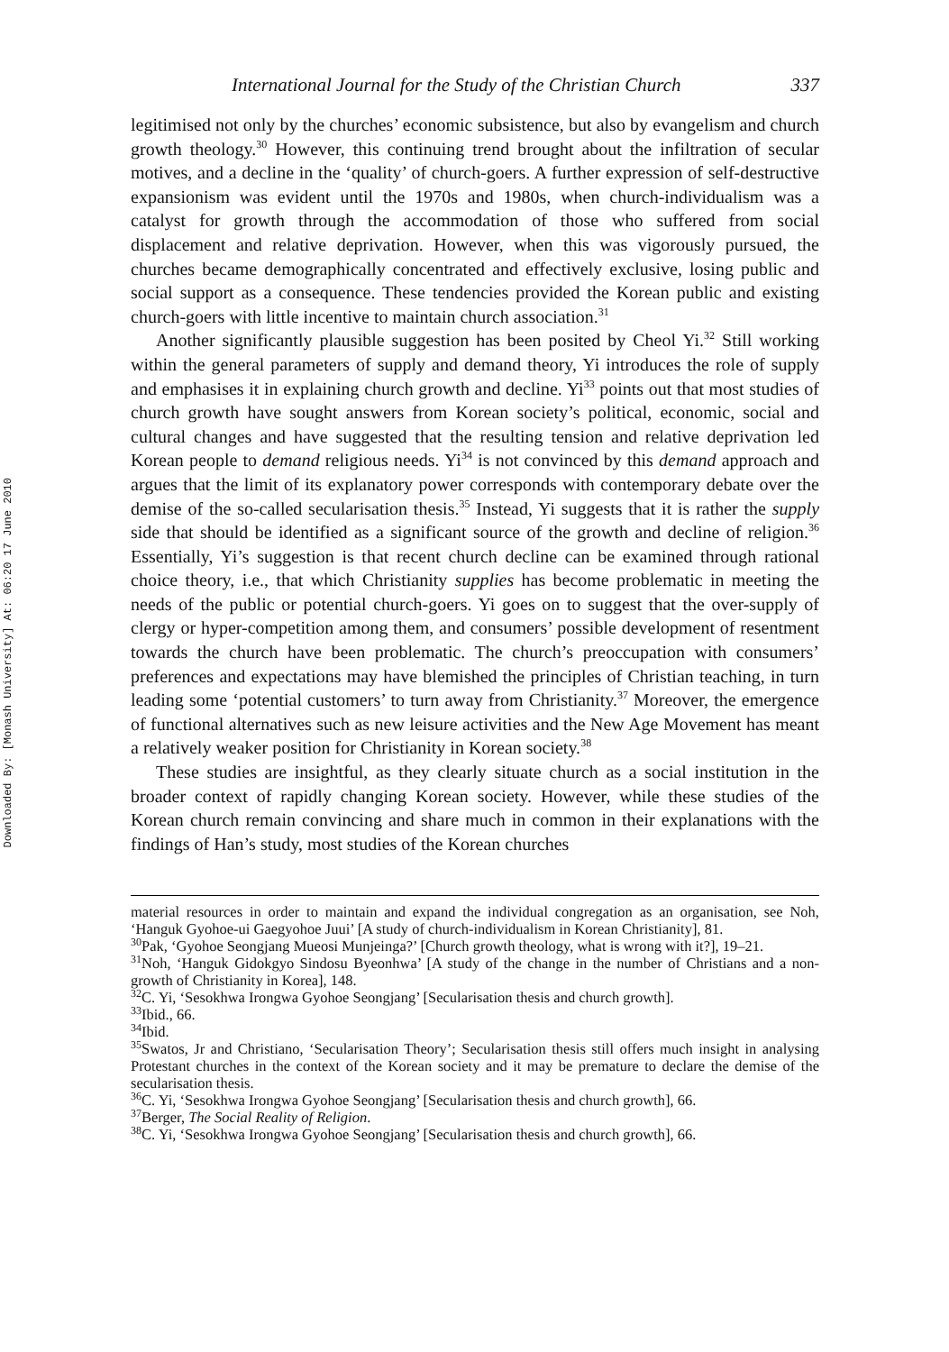Downloaded By: [Monash University] At: 06:20 17 June 2010
International Journal for the Study of the Christian Church 337
legitimised not only by the churches’ economic subsistence, but also by evangelism and church growth theology.<sup>30</sup> However, this continuing trend brought about the infiltration of secular motives, and a decline in the ‘quality’ of church-goers. A further expression of self-destructive expansionism was evident until the 1970s and 1980s, when church-individualism was a catalyst for growth through the accommodation of those who suffered from social displacement and relative deprivation. However, when this was vigorously pursued, the churches became demographically concentrated and effectively exclusive, losing public and social support as a consequence. These tendencies provided the Korean public and existing church-goers with little incentive to maintain church association.<sup>31</sup>
Another significantly plausible suggestion has been posited by Cheol Yi.<sup>32</sup> Still working within the general parameters of supply and demand theory, Yi introduces the role of supply and emphasises it in explaining church growth and decline. Yi<sup>33</sup> points out that most studies of church growth have sought answers from Korean society’s political, economic, social and cultural changes and have suggested that the resulting tension and relative deprivation led Korean people to demand religious needs. Yi<sup>34</sup> is not convinced by this demand approach and argues that the limit of its explanatory power corresponds with contemporary debate over the demise of the so-called secularisation thesis.<sup>35</sup> Instead, Yi suggests that it is rather the supply side that should be identified as a significant source of the growth and decline of religion.<sup>36</sup> Essentially, Yi’s suggestion is that recent church decline can be examined through rational choice theory, i.e., that which Christianity supplies has become problematic in meeting the needs of the public or potential church-goers. Yi goes on to suggest that the over-supply of clergy or hyper-competition among them, and consumers’ possible development of resentment towards the church have been problematic. The church’s preoccupation with consumers’ preferences and expectations may have blemished the principles of Christian teaching, in turn leading some ‘potential customers’ to turn away from Christianity.<sup>37</sup> Moreover, the emergence of functional alternatives such as new leisure activities and the New Age Movement has meant a relatively weaker position for Christianity in Korean society.<sup>38</sup>
These studies are insightful, as they clearly situate church as a social institution in the broader context of rapidly changing Korean society. However, while these studies of the Korean church remain convincing and share much in common in their explanations with the findings of Han’s study, most studies of the Korean churches
material resources in order to maintain and expand the individual congregation as an organisation, see Noh, ‘Hanguk Gyohoe-ui Gaegyohoe Juui’ [A study of church-individualism in Korean Christianity], 81.
<sup>30</sup> Pak, ‘Gyohoe Seongjang Mueosi Munjeinga?’ [Church growth theology, what is wrong with it?], 19–21.
<sup>31</sup> Noh, ‘Hanguk Gidokgyo Sindosu Byeonhwa’ [A study of the change in the number of Christians and a non-growth of Christianity in Korea], 148.
<sup>32</sup>C. Yi, ‘Sesokhwa Irongwa Gyohoe Seongjang’ [Secularisation thesis and church growth].
<sup>33</sup> Ibid., 66.
<sup>34</sup> Ibid.
<sup>35</sup> Swatos, Jr and Christiano, ‘Secularisation Theory’; Secularisation thesis still offers much insight in analysing Protestant churches in the context of the Korean society and it may be premature to declare the demise of the secularisation thesis.
<sup>36</sup>C. Yi, ‘Sesokhwa Irongwa Gyohoe Seongjang’ [Secularisation thesis and church growth], 66.
<sup>37</sup> Berger, The Social Reality of Religion.
<sup>38</sup>C. Yi, ‘Sesokhwa Irongwa Gyohoe Seongjang’ [Secularisation thesis and church growth], 66.